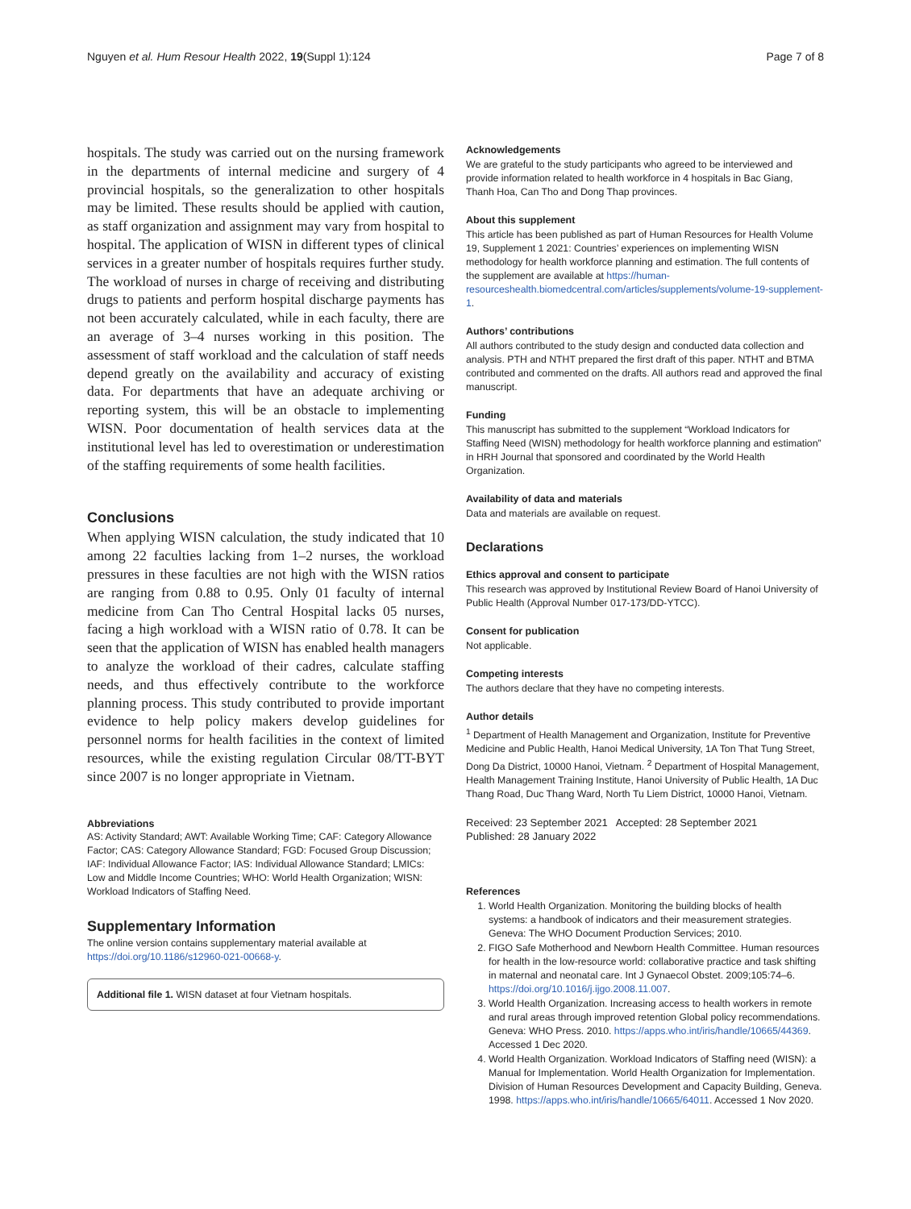Nguyen et al. Hum Resour Health 2022, 19(Suppl 1):124 Page 7 of 8
hospitals. The study was carried out on the nursing framework in the departments of internal medicine and surgery of 4 provincial hospitals, so the generalization to other hospitals may be limited. These results should be applied with caution, as staff organization and assignment may vary from hospital to hospital. The application of WISN in different types of clinical services in a greater number of hospitals requires further study. The workload of nurses in charge of receiving and distributing drugs to patients and perform hospital discharge payments has not been accurately calculated, while in each faculty, there are an average of 3–4 nurses working in this position. The assessment of staff workload and the calculation of staff needs depend greatly on the availability and accuracy of existing data. For departments that have an adequate archiving or reporting system, this will be an obstacle to implementing WISN. Poor documentation of health services data at the institutional level has led to overestimation or underestimation of the staffing requirements of some health facilities.
Conclusions
When applying WISN calculation, the study indicated that 10 among 22 faculties lacking from 1–2 nurses, the workload pressures in these faculties are not high with the WISN ratios are ranging from 0.88 to 0.95. Only 01 faculty of internal medicine from Can Tho Central Hospital lacks 05 nurses, facing a high workload with a WISN ratio of 0.78. It can be seen that the application of WISN has enabled health managers to analyze the workload of their cadres, calculate staffing needs, and thus effectively contribute to the workforce planning process. This study contributed to provide important evidence to help policy makers develop guidelines for personnel norms for health facilities in the context of limited resources, while the existing regulation Circular 08/TT-BYT since 2007 is no longer appropriate in Vietnam.
Abbreviations
AS: Activity Standard; AWT: Available Working Time; CAF: Category Allowance Factor; CAS: Category Allowance Standard; FGD: Focused Group Discussion; IAF: Individual Allowance Factor; IAS: Individual Allowance Standard; LMICs: Low and Middle Income Countries; WHO: World Health Organization; WISN: Workload Indicators of Staffing Need.
Supplementary Information
The online version contains supplementary material available at https://doi.org/10.1186/s12960-021-00668-y.
Additional file 1. WISN dataset at four Vietnam hospitals.
Acknowledgements
We are grateful to the study participants who agreed to be interviewed and provide information related to health workforce in 4 hospitals in Bac Giang, Thanh Hoa, Can Tho and Dong Thap provinces.
About this supplement
This article has been published as part of Human Resources for Health Volume 19, Supplement 1 2021: Countries’ experiences on implementing WISN methodology for health workforce planning and estimation. The full contents of the supplement are available at https://human-resourceshealth.biomedcentral.com/articles/supplements/volume-19-supplement-1.
Authors’ contributions
All authors contributed to the study design and conducted data collection and analysis. PTH and NTHT prepared the first draft of this paper. NTHT and BTMA contributed and commented on the drafts. All authors read and approved the final manuscript.
Funding
This manuscript has submitted to the supplement “Workload Indicators for Staffing Need (WISN) methodology for health workforce planning and estimation” in HRH Journal that sponsored and coordinated by the World Health Organization.
Availability of data and materials
Data and materials are available on request.
Declarations
Ethics approval and consent to participate
This research was approved by Institutional Review Board of Hanoi University of Public Health (Approval Number 017-173/DD-YTCC).
Consent for publication
Not applicable.
Competing interests
The authors declare that they have no competing interests.
Author details
<sup>1</sup> Department of Health Management and Organization, Institute for Preventive Medicine and Public Health, Hanoi Medical University, 1A Ton That Tung Street, Dong Da District, 10000 Hanoi, Vietnam. <sup>2</sup> Department of Hospital Management, Health Management Training Institute, Hanoi University of Public Health, 1A Duc Thang Road, Duc Thang Ward, North Tu Liem District, 10000 Hanoi, Vietnam.
Received: 23 September 2021 Accepted: 28 September 2021
Published: 28 January 2022
References
1. World Health Organization. Monitoring the building blocks of health systems: a handbook of indicators and their measurement strategies. Geneva: The WHO Document Production Services; 2010.
2. FIGO Safe Motherhood and Newborn Health Committee. Human resources for health in the low-resource world: collaborative practice and task shifting in maternal and neonatal care. Int J Gynaecol Obstet. 2009;105:74–6. https://doi.org/10.1016/j.ijgo.2008.11.007.
3. World Health Organization. Increasing access to health workers in remote and rural areas through improved retention Global policy recommendations. Geneva: WHO Press. 2010. https://apps.who.int/iris/handle/10665/44369. Accessed 1 Dec 2020.
4. World Health Organization. Workload Indicators of Staffing need (WISN): a Manual for Implementation. World Health Organization for Implementation. Division of Human Resources Development and Capacity Building, Geneva. 1998. https://apps.who.int/iris/handle/10665/64011. Accessed 1 Nov 2020.